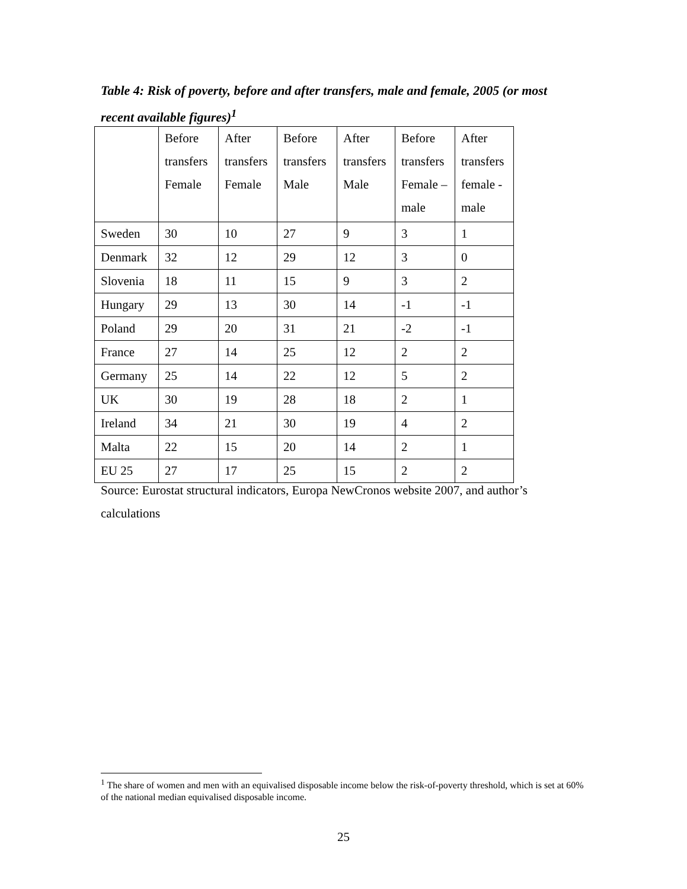Table 4: Risk of poverty, before and after transfers, male and female, 2005 (or most recent available figures)<sup>1</sup>
| | Before transfers Female | After transfers Female | Before transfers Male | After transfers Male | Before transfers Female –male | After transfers female - male |
| --- | --- | --- | --- | --- | --- | --- |
| Sweden | 30 | 10 | 27 | 9 | 3 | 1 |
| Denmark | 32 | 12 | 29 | 12 | 3 | 0 |
| Slovenia | 18 | 11 | 15 | 9 | 3 | 2 |
| Hungary | 29 | 13 | 30 | 14 | -1 | -1 |
| Poland | 29 | 20 | 31 | 21 | -2 | -1 |
| France | 27 | 14 | 25 | 12 | 2 | 2 |
| Germany | 25 | 14 | 22 | 12 | 5 | 2 |
| UK | 30 | 19 | 28 | 18 | 2 | 1 |
| Ireland | 34 | 21 | 30 | 19 | 4 | 2 |
| Malta | 22 | 15 | 20 | 14 | 2 | 1 |
| EU 25 | 27 | 17 | 25 | 15 | 2 | 2 |
Source: Eurostat structural indicators, Europa NewCronos website 2007, and author’s calculations
<sup>1</sup> The share of women and men with an equivalised disposable income below the risk-of-poverty threshold, which is set at 60% of the national median equivalised disposable income.
25